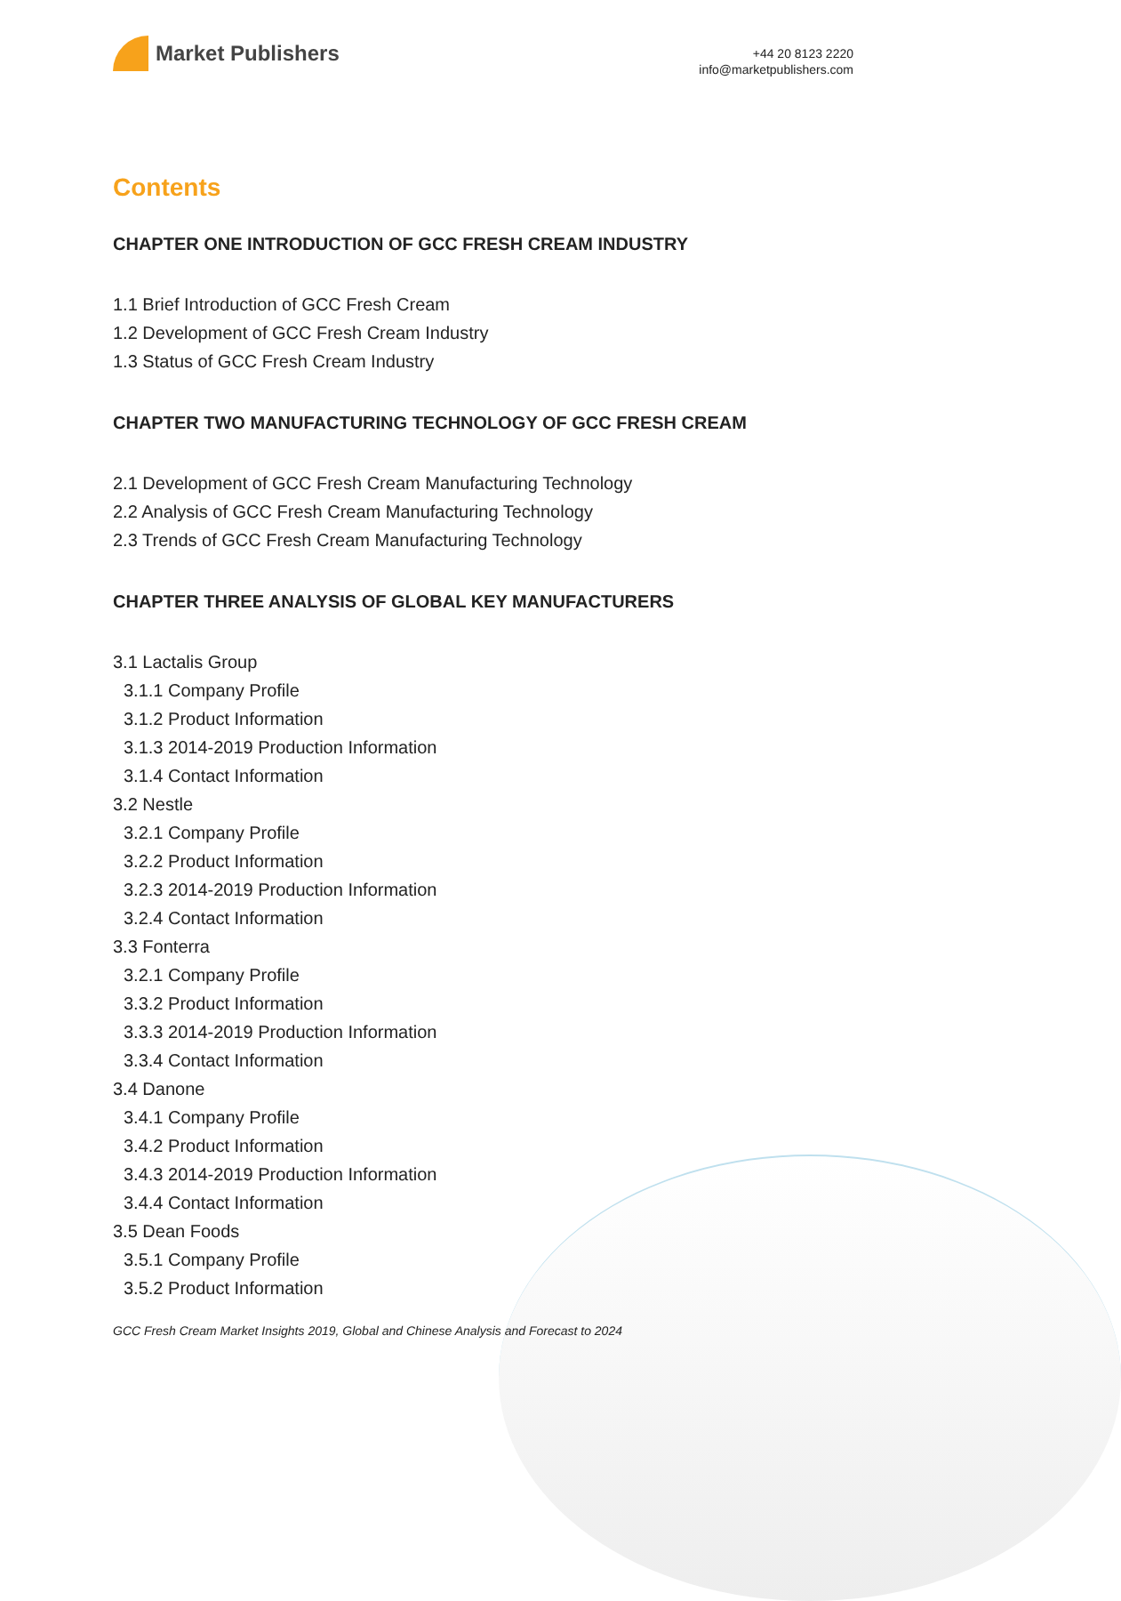Market Publishers
+44 20 8123 2220
info@marketpublishers.com
Contents
CHAPTER ONE INTRODUCTION OF GCC FRESH CREAM INDUSTRY
1.1 Brief Introduction of GCC Fresh Cream
1.2 Development of GCC Fresh Cream Industry
1.3 Status of GCC Fresh Cream Industry
CHAPTER TWO MANUFACTURING TECHNOLOGY OF GCC FRESH CREAM
2.1 Development of GCC Fresh Cream Manufacturing Technology
2.2 Analysis of GCC Fresh Cream Manufacturing Technology
2.3 Trends of GCC Fresh Cream Manufacturing Technology
CHAPTER THREE ANALYSIS OF GLOBAL KEY MANUFACTURERS
3.1 Lactalis Group
3.1.1 Company Profile
3.1.2 Product Information
3.1.3 2014-2019 Production Information
3.1.4 Contact Information
3.2 Nestle
3.2.1 Company Profile
3.2.2 Product Information
3.2.3 2014-2019 Production Information
3.2.4 Contact Information
3.3 Fonterra
3.2.1 Company Profile
3.3.2 Product Information
3.3.3 2014-2019 Production Information
3.3.4 Contact Information
3.4 Danone
3.4.1 Company Profile
3.4.2 Product Information
3.4.3 2014-2019 Production Information
3.4.4 Contact Information
3.5 Dean Foods
3.5.1 Company Profile
3.5.2 Product Information
GCC Fresh Cream Market Insights 2019, Global and Chinese Analysis and Forecast to 2024